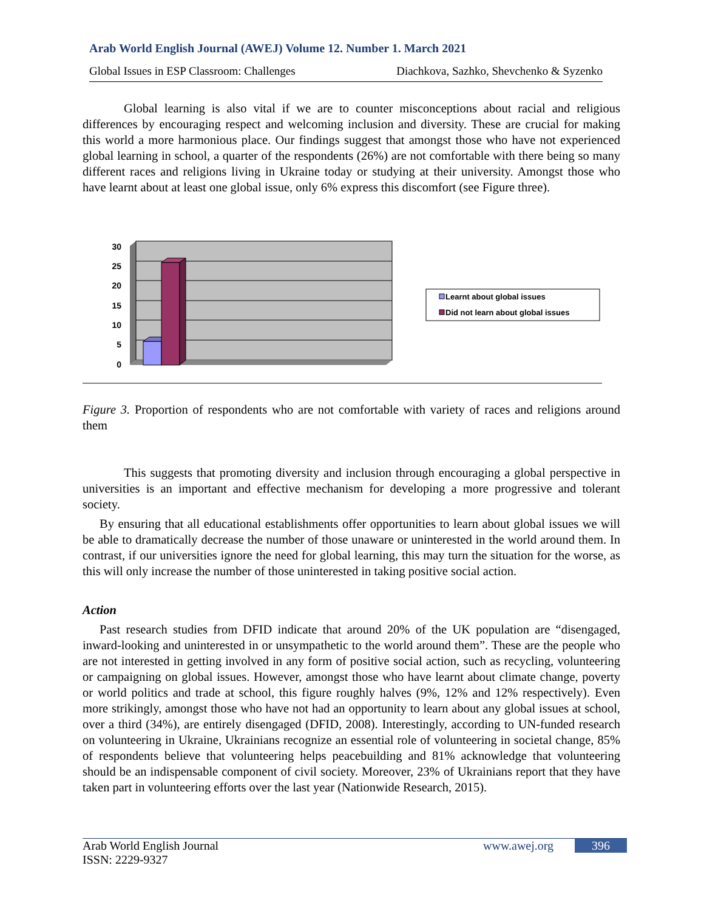Arab World English Journal (AWEJ) Volume 12. Number 1. March 2021
Global Issues in ESP Classroom: Challenges Diachkova, Sazhko, Shevchenko & Syzenko
Global learning is also vital if we are to counter misconceptions about racial and religious differences by encouraging respect and welcoming inclusion and diversity. These are crucial for making this world a more harmonious place. Our findings suggest that amongst those who have not experienced global learning in school, a quarter of the respondents (26%) are not comfortable with there being so many different races and religions living in Ukraine today or studying at their university. Amongst those who have learnt about at least one global issue, only 6% express this discomfort (see Figure three).
30
25
20
15
10
5
0
Learnt about global issues
Did not learn about global issues
Figure 3. Proportion of respondents who are not comfortable with variety of races and religions around them
This suggests that promoting diversity and inclusion through encouraging a global perspective in universities is an important and effective mechanism for developing a more progressive and tolerant society.
By ensuring that all educational establishments offer opportunities to learn about global issues we will be able to dramatically decrease the number of those unaware or uninterested in the world around them. In contrast, if our universities ignore the need for global learning, this may turn the situation for the worse, as this will only increase the number of those uninterested in taking positive social action.
Action
Past research studies from DFID indicate that around 20% of the UK population are “disengaged, inward-looking and uninterested in or unsympathetic to the world around them”. These are the people who are not interested in getting involved in any form of positive social action, such as recycling, volunteering or campaigning on global issues. However, amongst those who have learnt about climate change, poverty or world politics and trade at school, this figure roughly halves (9%, 12% and 12% respectively). Even more strikingly, amongst those who have not had an opportunity to learn about any global issues at school, over a third (34%), are entirely disengaged (DFID, 2008). Interestingly, according to UN-funded research on volunteering in Ukraine, Ukrainians recognize an essential role of volunteering in societal change, 85% of respondents believe that volunteering helps peacebuilding and 81% acknowledge that volunteering should be an indispensable component of civil society. Moreover, 23% of Ukrainians report that they have taken part in volunteering efforts over the last year (Nationwide Research, 2015).
Arab World English Journal
ISSN: 2229-9327
www.awej.org 396